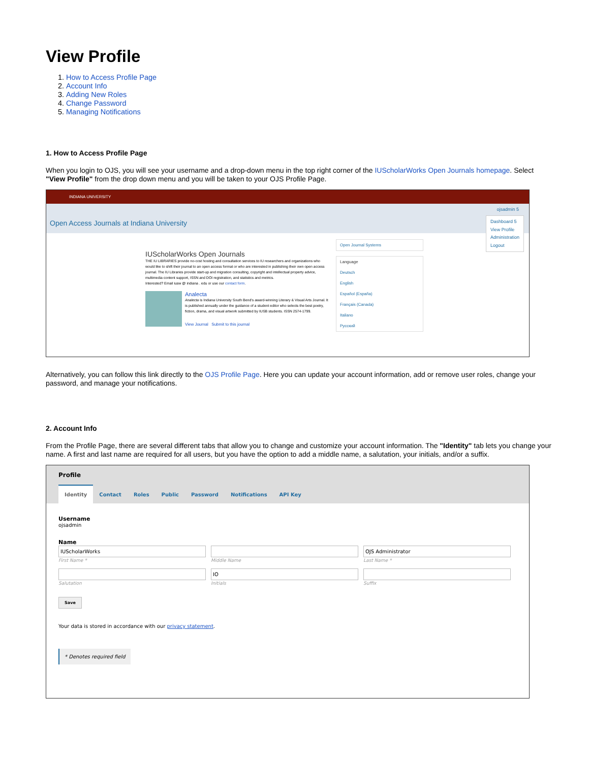View Profile
1. How to Access Profile Page
2. Account Info
3. Adding New Roles
4. Change Password
5. Managing Notifications
1. How to Access Profile Page
When you login to OJS, you will see your username and a drop-down menu in the top right corner of the IUScholarWorks Open Journals homepage. Select "View Profile" from the drop down menu and you will be taken to your OJS Profile Page.
INDIANA UNIVERSITY
Open Access Journals at Indiana University
ojsadmin 5
Dashboard 5
View Profile
Administration
Logout
IUScholarWorks Open Journals
THE IU LIBRARIES provide no-cost hosting and consultation services to IU researchers and organizations who would like to shift their journal to an open access format or who are interested in publishing their own open access journal. The IU Libraries provide start-up and migration consulting, copyright and intellectual property advice, multimedia content support, ISSN and DOI registration, and statistics and metrics.
Interested? Email iusw @ indiana . edu or use our contact form.
Analecta
Analecta is Indiana University South Bend's award-winning Literary & Visual Arts Journal. It is published annually under the guidance of a student editor who selects the best poetry, fiction, drama, and visual artwork submitted by IUSB students. ISSN 2574-1799.
View Journal Submit to this journal
Open Journal Systems
Language
Deutsch
English
Español (España)
Français (Canada)
Italiano
Русский
Alternatively, you can follow this link directly to the OJS Profile Page. Here you can update your account information, add or remove user roles, change your password, and manage your notifications.
2. Account Info
From the Profile Page, there are several different tabs that allow you to change and customize your account information. The "Identity" tab lets you change your name. A first and last name are required for all users, but you have the option to add a middle name, a salutation, your initials, and/or a suffix.
Profile
Identity Contact Roles Public Password Notifications API Key
Username
ojsadmin
Name
IUScholarWorks
First Name *
Middle Name
OJS Administrator
Last Name *
Salutation
IO
Initials
Suffix
Save
Your data is stored in accordance with our privacy statement.
* Denotes required field